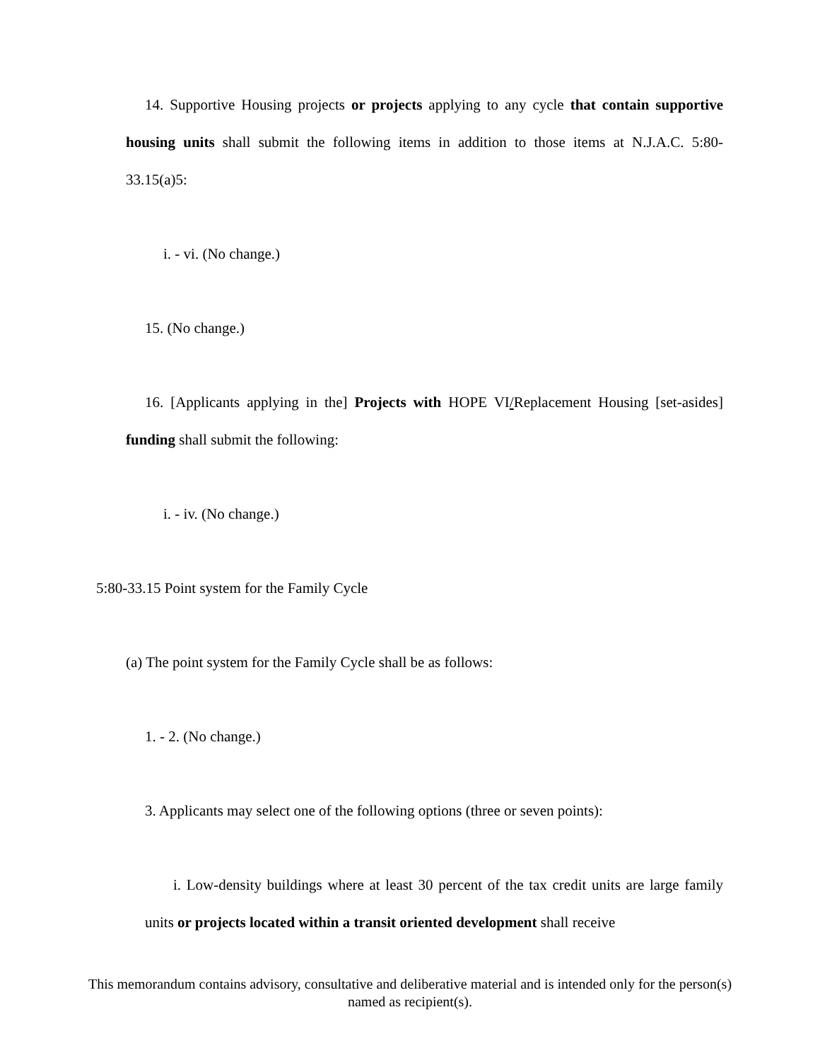14. Supportive Housing projects or projects applying to any cycle that contain supportive housing units shall submit the following items in addition to those items at N.J.A.C. 5:80-33.15(a)5:
i. - vi. (No change.)
15. (No change.)
16. [Applicants applying in the] Projects with HOPE VI/Replacement Housing [set-asides] funding shall submit the following:
i. - iv. (No change.)
5:80-33.15 Point system for the Family Cycle
(a) The point system for the Family Cycle shall be as follows:
1. - 2. (No change.)
3. Applicants may select one of the following options (three or seven points):
i. Low-density buildings where at least 30 percent of the tax credit units are large family units or projects located within a transit oriented development shall receive
This memorandum contains advisory, consultative and deliberative material and is intended only for the person(s) named as recipient(s).